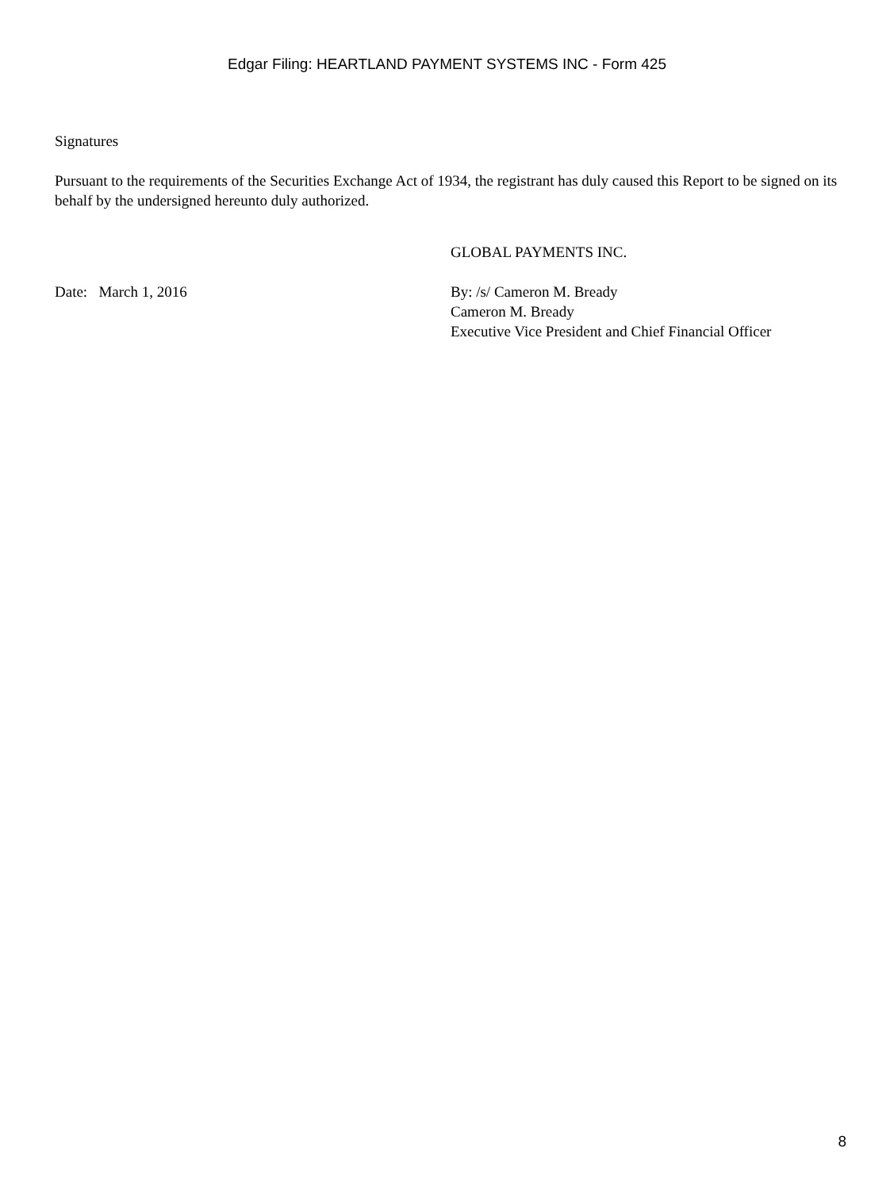Edgar Filing: HEARTLAND PAYMENT SYSTEMS INC - Form 425
Signatures
Pursuant to the requirements of the Securities Exchange Act of 1934, the registrant has duly caused this Report to be signed on its behalf by the undersigned hereunto duly authorized.
Date: March 1, 2016
GLOBAL PAYMENTS INC.
By: /s/ Cameron M. Bready
Cameron M. Bready
Executive Vice President and Chief Financial Officer
8